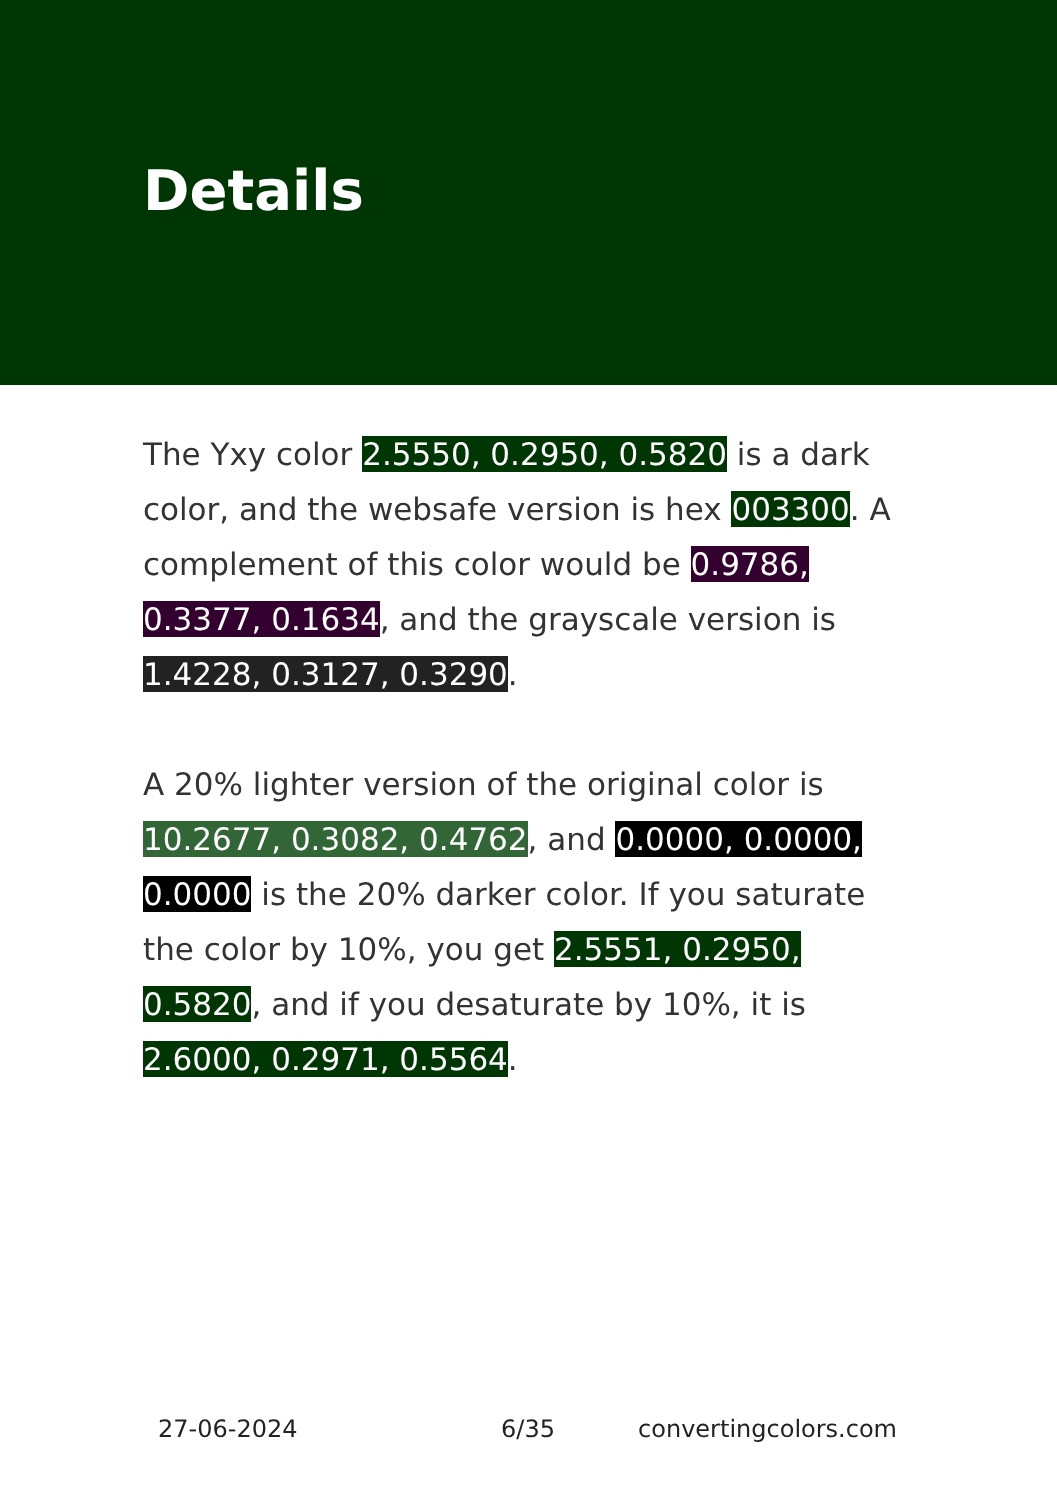Details
The Yxy color 2.5550, 0.2950, 0.5820 is a dark color, and the websafe version is hex 003300. A complement of this color would be 0.9786, 0.3377, 0.1634, and the grayscale version is 1.4228, 0.3127, 0.3290.
A 20% lighter version of the original color is 10.2677, 0.3082, 0.4762, and 0.0000, 0.0000, 0.0000 is the 20% darker color. If you saturate the color by 10%, you get 2.5551, 0.2950, 0.5820, and if you desaturate by 10%, it is 2.6000, 0.2971, 0.5564.
27-06-2024 6/35 convertingcolors.com